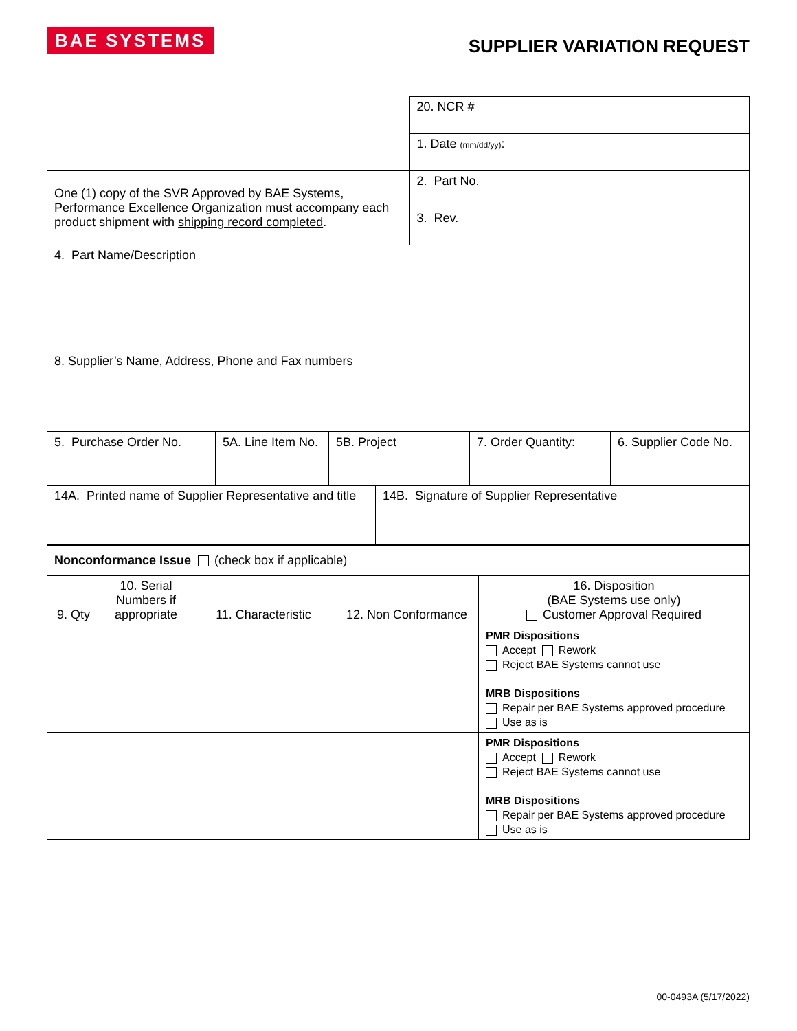BAE SYSTEMS
SUPPLIER VARIATION REQUEST
| | 20. NCR # |
| | 1. Date (mm/dd/yy) : |
| One (1) copy of the SVR Approved by BAE Systems, Performance Excellence Organization must accompany each product shipment with shipping record completed . | 2. Part No. |
| | 3. Rev. |
| 4. Part Name/Description | |
| 8. Supplier’s Name, Address, Phone and Fax numbers | |
| 5. Purchase Order No. | 5A. Line Item No. | 5B. Project | 7. Order Quantity: | 6. Supplier Code No. |
| 14A. Printed name of Supplier Representative and title | 14B. Signature of Supplier Representative |
| Nonconformance Issue (check box if applicable) | |
| 9. Qty | 10. Serial Numbers if appropriate | 11. Characteristic | 12. Non Conformance | 16. Disposition (BAE Systems use only) Customer Approval Required |
| | | | | PMR Dispositions Accept Rework Reject BAE Systems cannot use MRB Dispositions Repair per BAE Systems approved procedure Use as is |
| | | | | PMR Dispositions Accept Rework Reject BAE Systems cannot use MRB Dispositions Repair per BAE Systems approved procedure Use as is |
00-0493A (5/17/2022)